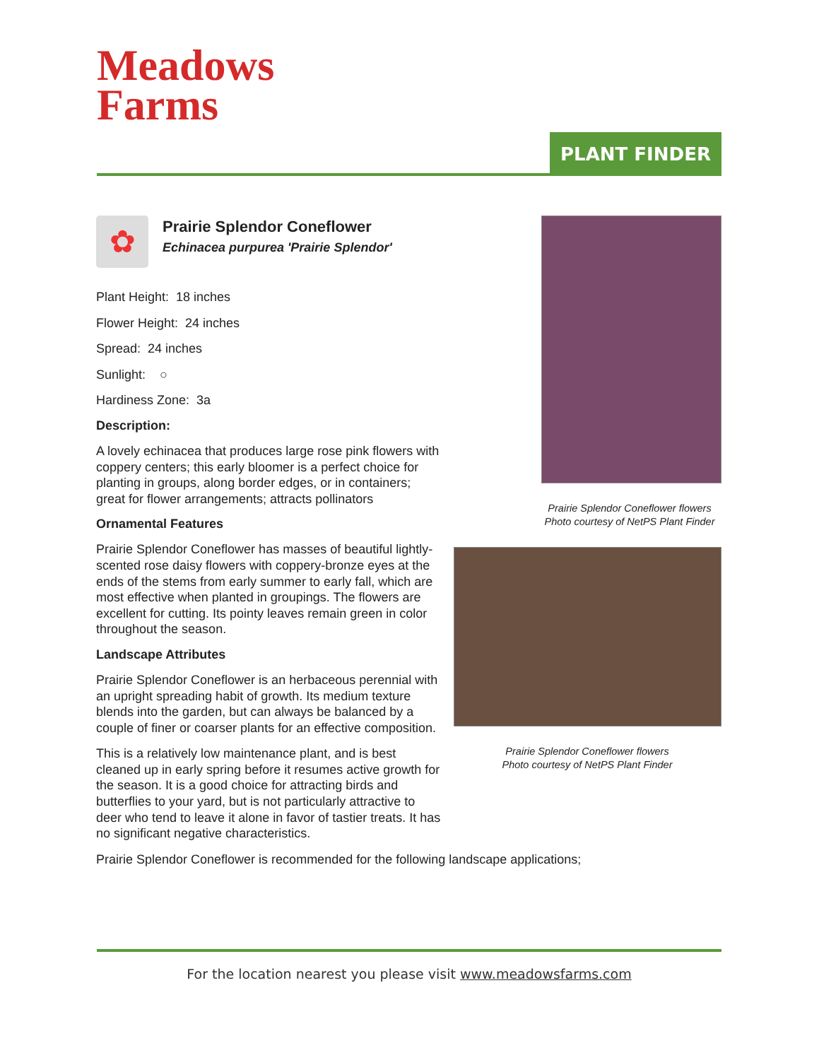Meadows
Farms
PLANT FINDER
Prairie Splendor Coneflower flowers
Photo courtesy of NetPS Plant Finder
Prairie Splendor Coneflower flowers
Photo courtesy of NetPS Plant Finder
✿
Prairie Splendor Coneflower
Echinacea purpurea 'Prairie Splendor'
Plant Height: 18 inches
Flower Height: 24 inches
Spread: 24 inches
Sunlight: ○
Hardiness Zone: 3a
Description:
A lovely echinacea that produces large rose pink flowers with coppery centers; this early bloomer is a perfect choice for planting in groups, along border edges, or in containers; great for flower arrangements; attracts pollinators
Ornamental Features
Prairie Splendor Coneflower has masses of beautiful lightly-scented rose daisy flowers with coppery-bronze eyes at the ends of the stems from early summer to early fall, which are most effective when planted in groupings. The flowers are excellent for cutting. Its pointy leaves remain green in color throughout the season.
Landscape Attributes
Prairie Splendor Coneflower is an herbaceous perennial with an upright spreading habit of growth. Its medium texture blends into the garden, but can always be balanced by a couple of finer or coarser plants for an effective composition.
This is a relatively low maintenance plant, and is best cleaned up in early spring before it resumes active growth for the season. It is a good choice for attracting birds and butterflies to your yard, but is not particularly attractive to deer who tend to leave it alone in favor of tastier treats. It has no significant negative characteristics.
Prairie Splendor Coneflower is recommended for the following landscape applications;
For the location nearest you please visit www.meadowsfarms.com